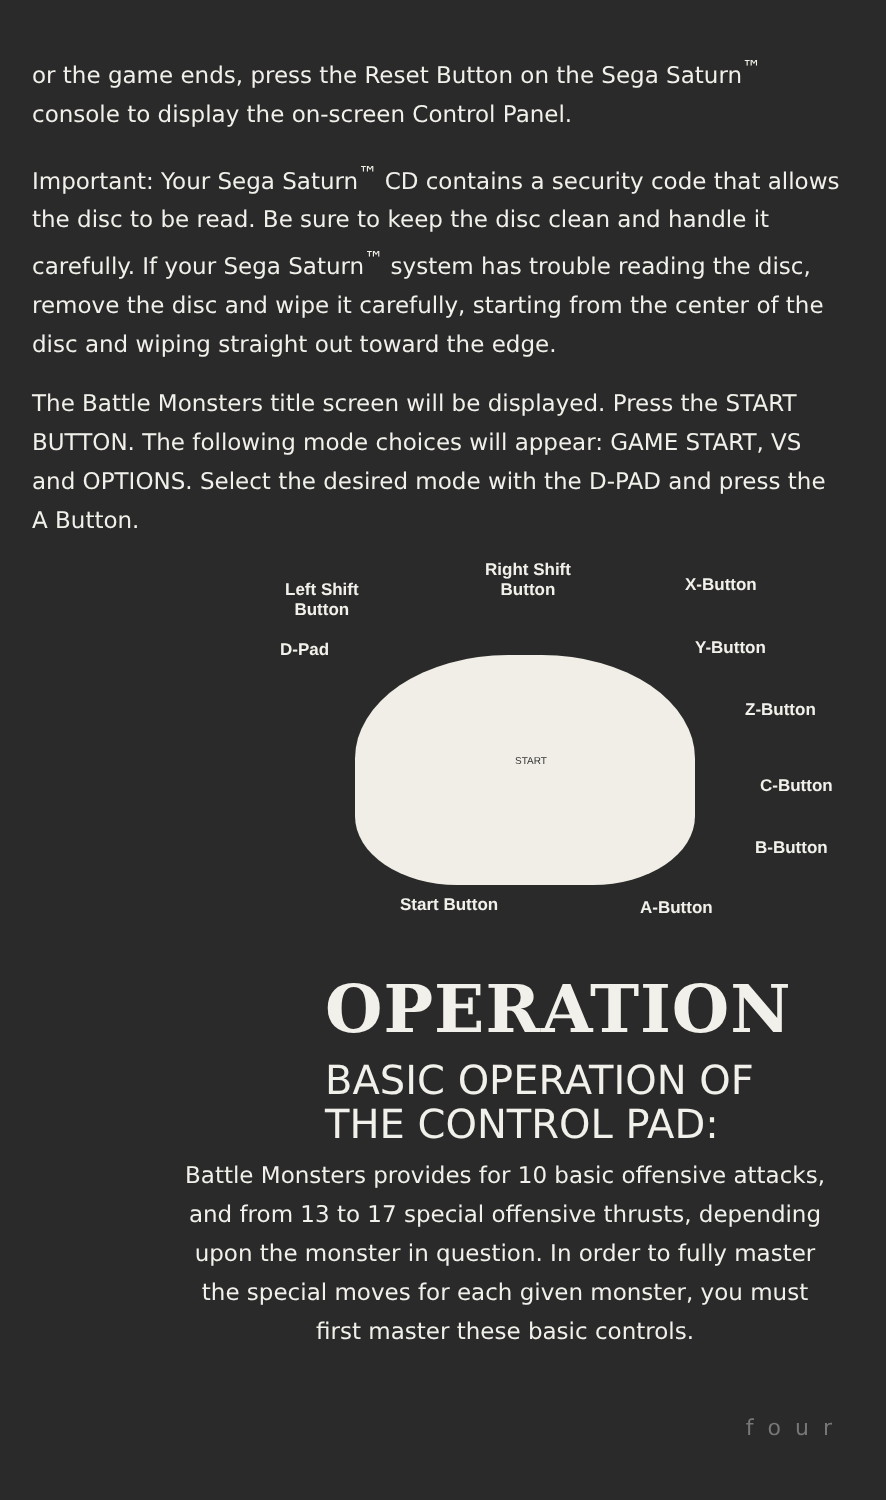or the game ends, press the Reset Button on the Sega Saturn<sup>™</sup> console to display the on-screen Control Panel.
Important: Your Sega Saturn<sup>™</sup> CD contains a security code that allows the disc to be read. Be sure to keep the disc clean and handle it carefully. If your Sega Saturn<sup>™</sup> system has trouble reading the disc, remove the disc and wipe it carefully, starting from the center of the disc and wiping straight out toward the edge.
The Battle Monsters title screen will be displayed. Press the START BUTTON. The following mode choices will appear: GAME START, VS and OPTIONS. Select the desired mode with the D-PAD and press the A Button.
Right Shift
Button
Left Shift
Button
X-Button
D-Pad Y-Button
Z-Button
START
C-Button
B-Button
Start Button A-Button
OPERATION
BASIC OPERATION OF
THE CONTROL PAD:
Battle Monsters provides for 10 basic offensive attacks, and from 13 to 17 special offensive thrusts, depending upon the monster in question. In order to fully master the special moves for each given monster, you must first master these basic controls.
four